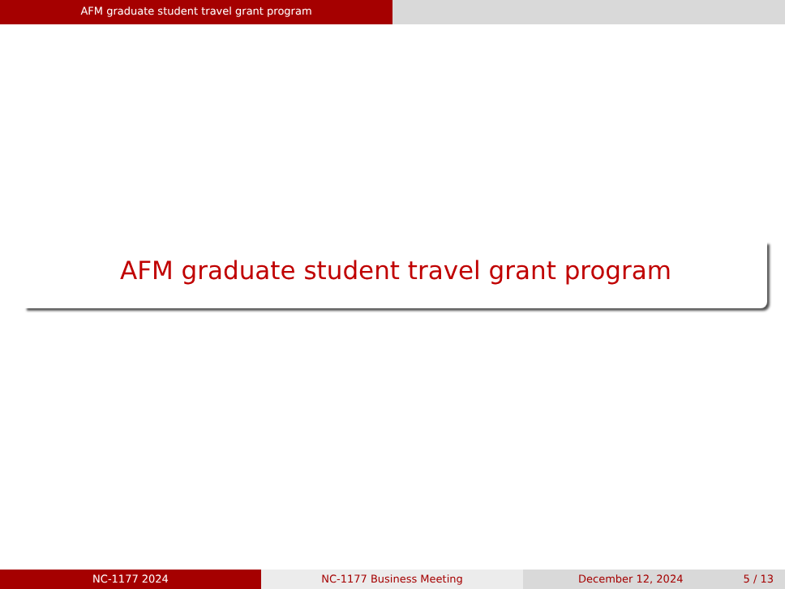AFM graduate student travel grant program
AFM graduate student travel grant program
NC-1177 2024 NC-1177 Business Meeting December 12, 2024 5 / 13